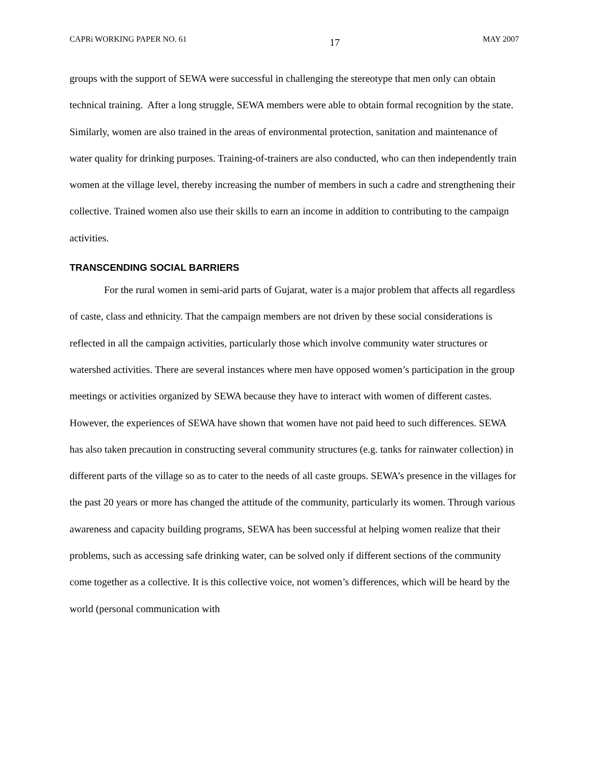CAPRi WORKING PAPER NO. 61 17 MAY 2007
groups with the support of SEWA were successful in challenging the stereotype that men only can obtain technical training. After a long struggle, SEWA members were able to obtain formal recognition by the state. Similarly, women are also trained in the areas of environmental protection, sanitation and maintenance of water quality for drinking purposes. Training-of-trainers are also conducted, who can then independently train women at the village level, thereby increasing the number of members in such a cadre and strengthening their collective. Trained women also use their skills to earn an income in addition to contributing to the campaign activities.
TRANSCENDING SOCIAL BARRIERS
For the rural women in semi-arid parts of Gujarat, water is a major problem that affects all regardless of caste, class and ethnicity. That the campaign members are not driven by these social considerations is reflected in all the campaign activities, particularly those which involve community water structures or watershed activities. There are several instances where men have opposed women’s participation in the group meetings or activities organized by SEWA because they have to interact with women of different castes. However, the experiences of SEWA have shown that women have not paid heed to such differences. SEWA has also taken precaution in constructing several community structures (e.g. tanks for rainwater collection) in different parts of the village so as to cater to the needs of all caste groups. SEWA’s presence in the villages for the past 20 years or more has changed the attitude of the community, particularly its women. Through various awareness and capacity building programs, SEWA has been successful at helping women realize that their problems, such as accessing safe drinking water, can be solved only if different sections of the community come together as a collective. It is this collective voice, not women’s differences, which will be heard by the world (personal communication with